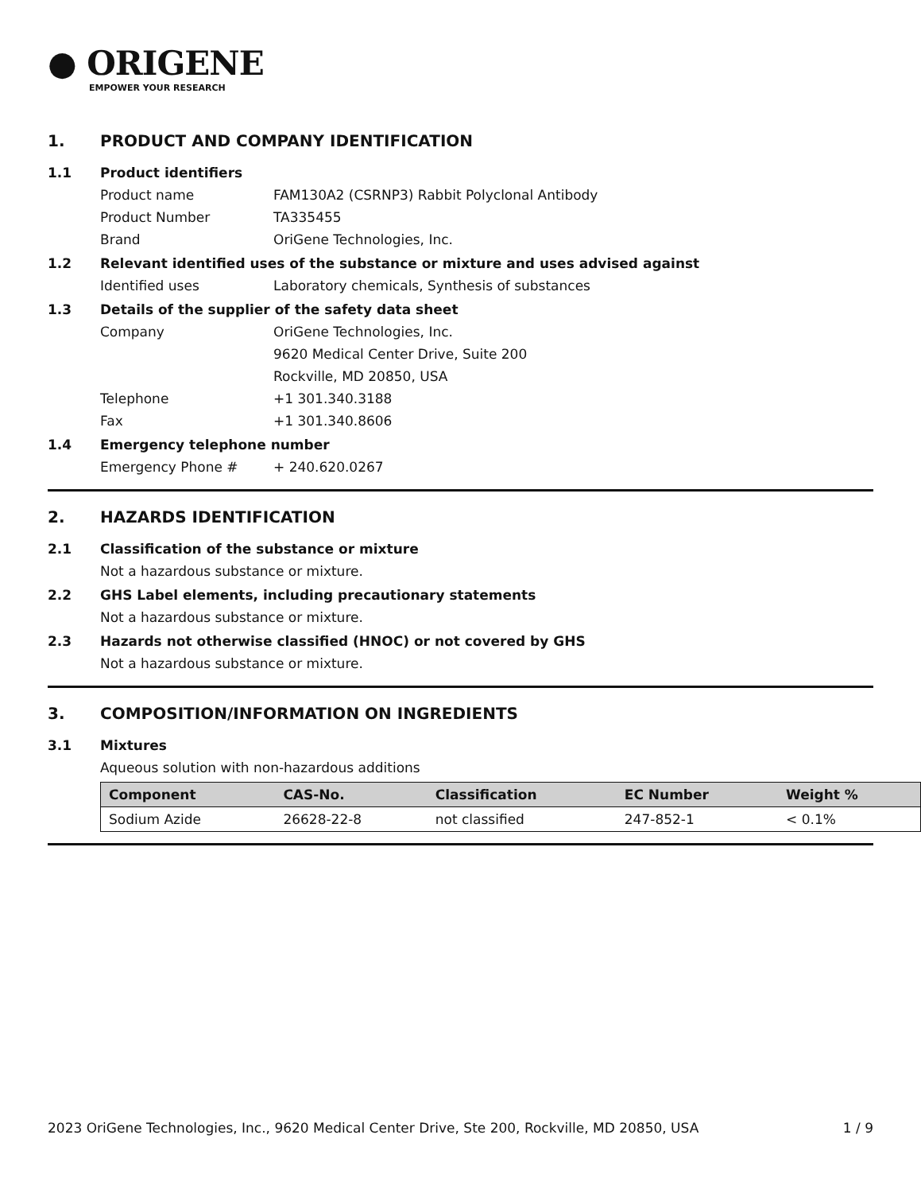● ORIGENE
EMPOWER YOUR RESEARCH
1. PRODUCT AND COMPANY IDENTIFICATION
1.1 Product identifiers
Product name FAM130A2 (CSRNP3) Rabbit Polyclonal Antibody
Product Number TA335455
Brand OriGene Technologies, Inc.
1.2 Relevant identified uses of the substance or mixture and uses advised against
Identified uses Laboratory chemicals, Synthesis of substances
1.3 Details of the supplier of the safety data sheet
Company OriGene Technologies, Inc.
9620 Medical Center Drive, Suite 200
Rockville, MD 20850, USA
Telephone +1 301.340.3188
Fax +1 301.340.8606
1.4 Emergency telephone number
Emergency Phone # + 240.620.0267
2. HAZARDS IDENTIFICATION
2.1 Classification of the substance or mixture
Not a hazardous substance or mixture.
2.2 GHS Label elements, including precautionary statements
Not a hazardous substance or mixture.
2.3 Hazards not otherwise classified (HNOC) or not covered by GHS
Not a hazardous substance or mixture.
3. COMPOSITION/INFORMATION ON INGREDIENTS
3.1 Mixtures
Aqueous solution with non-hazardous additions
| Component | CAS-No. | Classification | EC Number | Weight % |
| --- | --- | --- | --- | --- |
| Sodium Azide | 26628-22-8 | not classified | 247-852-1 | < 0.1% |
2023 OriGene Technologies, Inc., 9620 Medical Center Drive, Ste 200, Rockville, MD 20850, USA 1 / 9